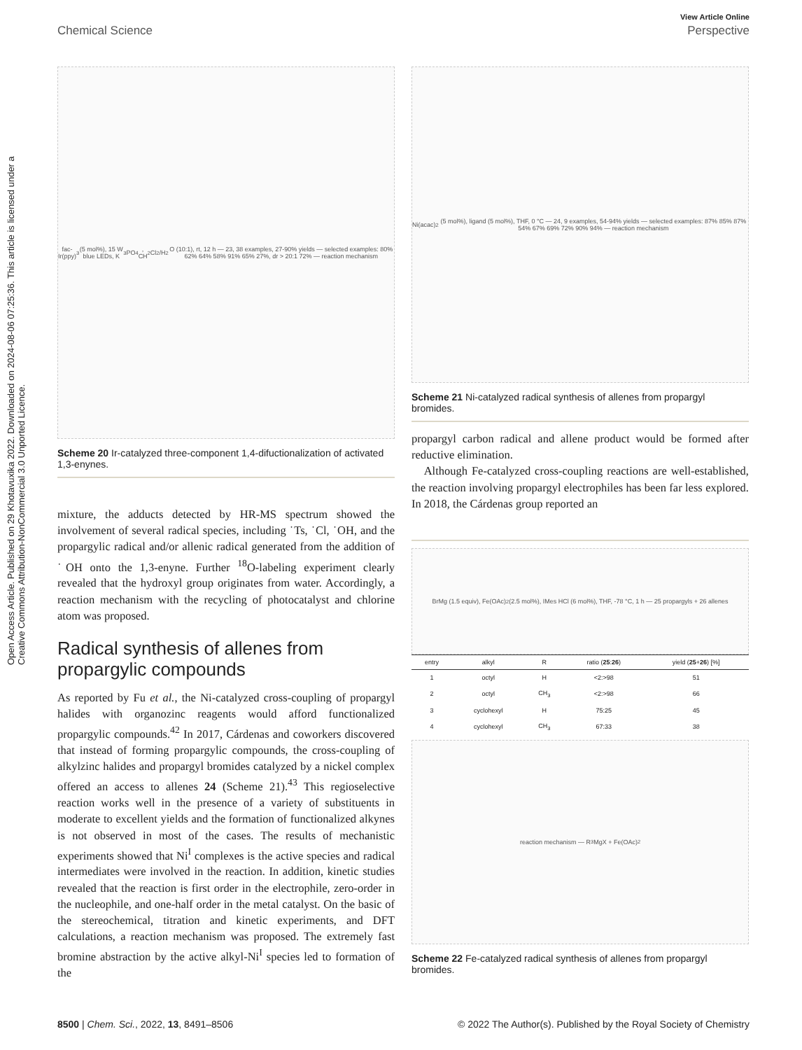Open Access Article. Published on 29 Khotavuxika 2022. Downloaded on 2024-08-06 07:25:36. This article is licensed under a Creative Commons Attribution-NonCommercial 3.0 Unported Licence.
View Article Online
Chemical Science Perspective
fac-Ir(ppy)<sub>3</sub> (5 mol%), 15 W blue LEDs, K<sub>3</sub>PO<sub>4</sub>, CH<sub>2</sub>Cl<sub>2</sub>/H<sub>2</sub>O (10:1), rt, 12 h — 23, 38 examples, 27-90% yields — selected examples: 80% 62% 64% 58% 91% 65% 27%, dr > 20:1 72% — reaction mechanism
Scheme 20 Ir-catalyzed three-component 1,4-difuctionalization of activated 1,3-enynes.
mixture, the adducts detected by HR-MS spectrum showed the involvement of several radical species, including ˙Ts, ˙Cl, ˙OH, and the propargylic radical and/or allenic radical generated from the addition of ˙OH onto the 1,3-enyne. Further <sup>18</sup>O-labeling experiment clearly revealed that the hydroxyl group originates from water. Accordingly, a reaction mechanism with the recycling of photocatalyst and chlorine atom was proposed.
Radical synthesis of allenes from propargylic compounds
As reported by Fu et al., the Ni-catalyzed cross-coupling of propargyl halides with organozinc reagents would afford functionalized propargylic compounds.<sup>42</sup> In 2017, Cárdenas and coworkers discovered that instead of forming propargylic compounds, the cross-coupling of alkylzinc halides and propargyl bromides catalyzed by a nickel complex offered an access to allenes 24 (Scheme 21).<sup>43</sup> This regioselective reaction works well in the presence of a variety of substituents in moderate to excellent yields and the formation of functionalized alkynes is not observed in most of the cases. The results of mechanistic experiments showed that Ni<sup>I</sup> complexes is the active species and radical intermediates were involved in the reaction. In addition, kinetic studies revealed that the reaction is first order in the electrophile, zero-order in the nucleophile, and one-half order in the metal catalyst. On the basic of the stereochemical, titration and kinetic experiments, and DFT calculations, a reaction mechanism was proposed. The extremely fast bromine abstraction by the active alkyl-Ni<sup>I</sup> species led to formation of the
Ni(acac)<sub>2</sub> (5 mol%), ligand (5 mol%), THF, 0 °C — 24, 9 examples, 54-94% yields — selected examples: 87% 85% 87% 54% 67% 69% 72% 90% 94% — reaction mechanism
Scheme 21 Ni-catalyzed radical synthesis of allenes from propargyl bromides.
propargyl carbon radical and allene product would be formed after reductive elimination.
Although Fe-catalyzed cross-coupling reactions are well-established, the reaction involving propargyl electrophiles has been far less explored. In 2018, the Cárdenas group reported an
BrMg (1.5 equiv), Fe(OAc)<sub>2</sub> (2.5 mol%), IMes HCl (6 mol%), THF, -78 °C, 1 h — 25 propargyls + 26 allenes
| entry | alkyl | R | ratio ( 25 : 26 ) | yield ( 25 + 26 ) [%] |
| --- | --- | --- | --- | --- |
| 1 | octyl | H | <2:>98 | 51 |
| 2 | octyl | CH<sub>3</sub> | <2:>98 | 66 |
| 3 | cyclohexyl | H | 75:25 | 45 |
| 4 | cyclohexyl | CH<sub>3</sub> | 67:33 | 38 |
reaction mechanism — R<sup>3</sup>MgX + Fe(OAc)<sub>2</sub>
Scheme 22 Fe-catalyzed radical synthesis of allenes from propargyl bromides.
8500 | Chem. Sci., 2022, 13, 8491–8506 © 2022 The Author(s). Published by the Royal Society of Chemistry